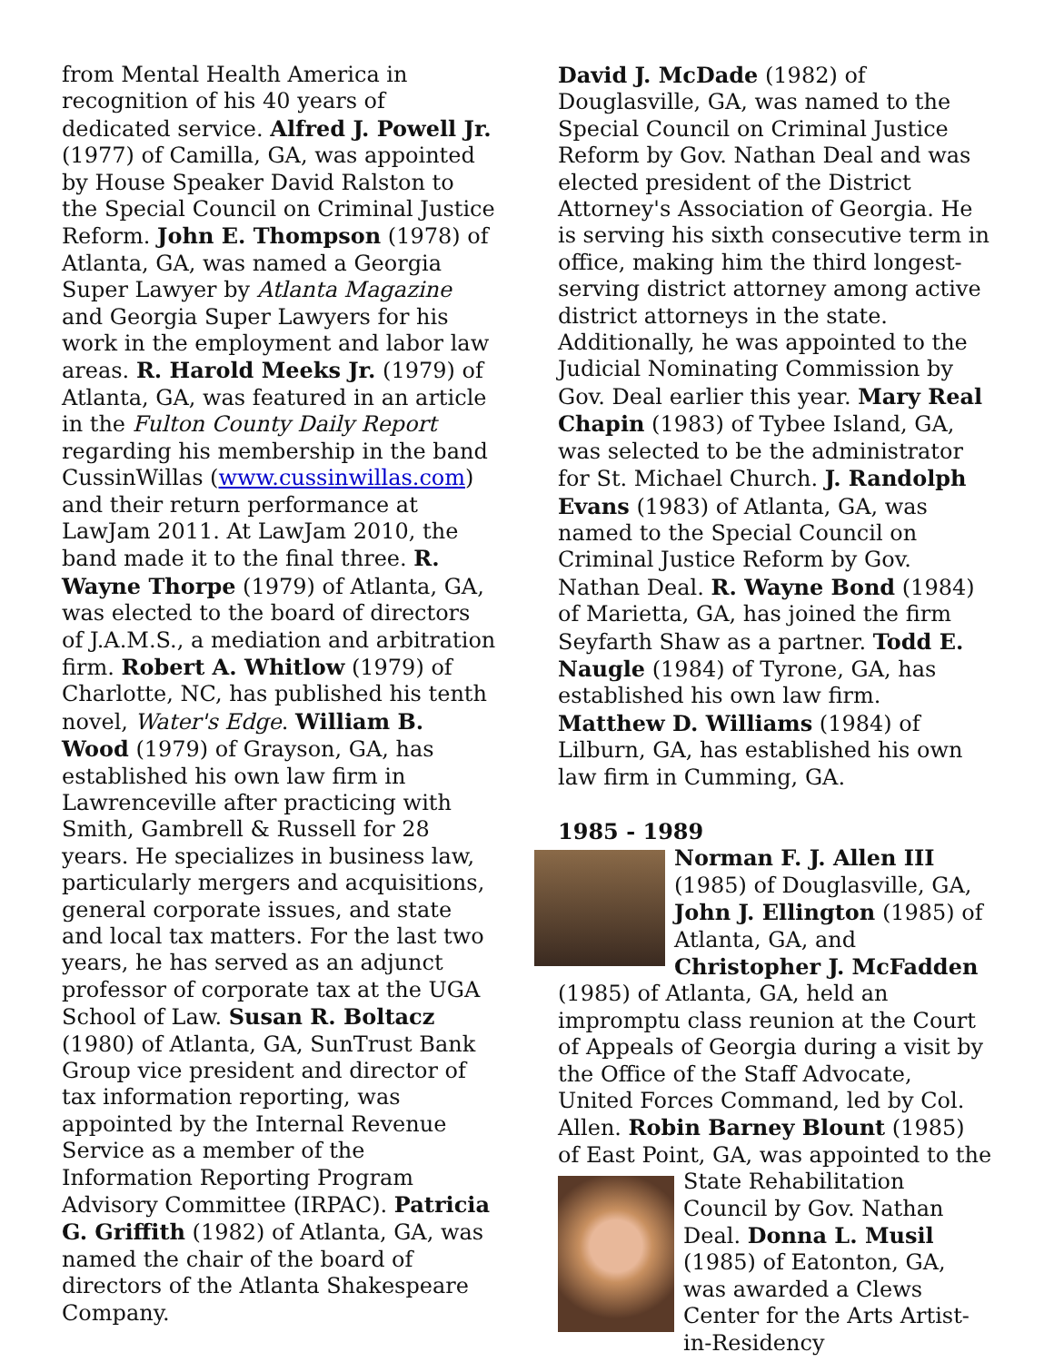from Mental Health America in recognition of his 40 years of dedicated service. Alfred J. Powell Jr. (1977) of Camilla, GA, was appointed by House Speaker David Ralston to the Special Council on Criminal Justice Reform. John E. Thompson (1978) of Atlanta, GA, was named a Georgia Super Lawyer by Atlanta Magazine and Georgia Super Lawyers for his work in the employment and labor law areas. R. Harold Meeks Jr. (1979) of Atlanta, GA, was featured in an article in the Fulton County Daily Report regarding his membership in the band CussinWillas (www.cussinwillas.com) and their return performance at LawJam 2011. At LawJam 2010, the band made it to the final three. R. Wayne Thorpe (1979) of Atlanta, GA, was elected to the board of directors of J.A.M.S., a mediation and arbitration firm. Robert A. Whitlow (1979) of Charlotte, NC, has published his tenth novel, Water's Edge. William B. Wood (1979) of Grayson, GA, has established his own law firm in Lawrenceville after practicing with Smith, Gambrell & Russell for 28 years. He specializes in business law, particularly mergers and acquisitions, general corporate issues, and state and local tax matters. For the last two years, he has served as an adjunct professor of corporate tax at the UGA School of Law. Susan R. Boltacz (1980) of Atlanta, GA, SunTrust Bank Group vice president and director of tax information reporting, was appointed by the Internal Revenue Service as a member of the Information Reporting Program Advisory Committee (IRPAC). Patricia G. Griffith (1982) of Atlanta, GA, was named the chair of the board of directors of the Atlanta Shakespeare Company.
David J. McDade (1982) of Douglasville, GA, was named to the Special Council on Criminal Justice Reform by Gov. Nathan Deal and was elected president of the District Attorney's Association of Georgia. He is serving his sixth consecutive term in office, making him the third longest-serving district attorney among active district attorneys in the state. Additionally, he was appointed to the Judicial Nominating Commission by Gov. Deal earlier this year. Mary Real Chapin (1983) of Tybee Island, GA, was selected to be the administrator for St. Michael Church. J. Randolph Evans (1983) of Atlanta, GA, was named to the Special Council on Criminal Justice Reform by Gov. Nathan Deal. R. Wayne Bond (1984) of Marietta, GA, has joined the firm Seyfarth Shaw as a partner. Todd E. Naugle (1984) of Tyrone, GA, has established his own law firm. Matthew D. Williams (1984) of Lilburn, GA, has established his own law firm in Cumming, GA.
1985 - 1989
Norman F. J. Allen III (1985) of Douglasville, GA, John J. Ellington (1985) of Atlanta, GA, and Christopher J. McFadden (1985) of Atlanta, GA, held an impromptu class reunion at the Court of Appeals of Georgia during a visit by the Office of the Staff Advocate, United Forces Command, led by Col. Allen. Robin Barney Blount (1985) of East Point, GA, was appointed to the State Rehabilitation Council by Gov. Nathan Deal. Donna L. Musil (1985) of Eatonton, GA, was awarded a Clews Center for the Arts Artist-in-Residency